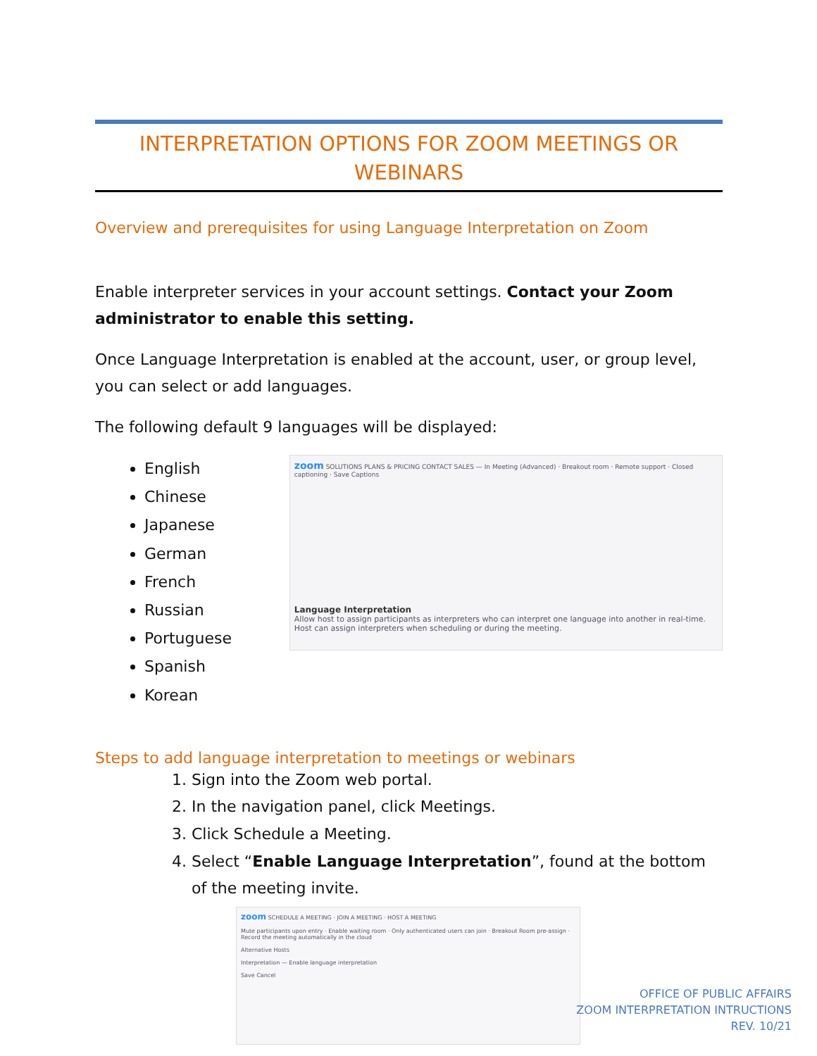INTERPRETATION OPTIONS FOR ZOOM MEETINGS OR
WEBINARS
Overview and prerequisites for using Language Interpretation on Zoom
Enable interpreter services in your account settings. Contact your Zoom administrator to enable this setting.
Once Language Interpretation is enabled at the account, user, or group level, you can select or add languages.
The following default 9 languages will be displayed:
English
Chinese
Japanese
German
French
Russian
Portuguese
Spanish
Korean
zoom SOLUTIONS PLANS & PRICING CONTACT SALES — In Meeting (Advanced) · Breakout room · Remote support · Closed captioning · Save Captions
Language Interpretation
Allow host to assign participants as interpreters who can interpret one language into another in real-time. Host can assign interpreters when scheduling or during the meeting.
Steps to add language interpretation to meetings or webinars
1. Sign into the Zoom web portal.
2. In the navigation panel, click Meetings.
3. Click Schedule a Meeting.
4. Select “Enable Language Interpretation”, found at the bottom of the meeting invite.
zoom SCHEDULE A MEETING · JOIN A MEETING · HOST A MEETING
Mute participants upon entry · Enable waiting room · Only authenticated users can join · Breakout Room pre-assign · Record the meeting automatically in the cloud
Alternative Hosts
Interpretation — Enable language interpretation
Save Cancel
OFFICE OF PUBLIC AFFAIRS
ZOOM INTERPRETATION INTRUCTIONS
REV. 10/21